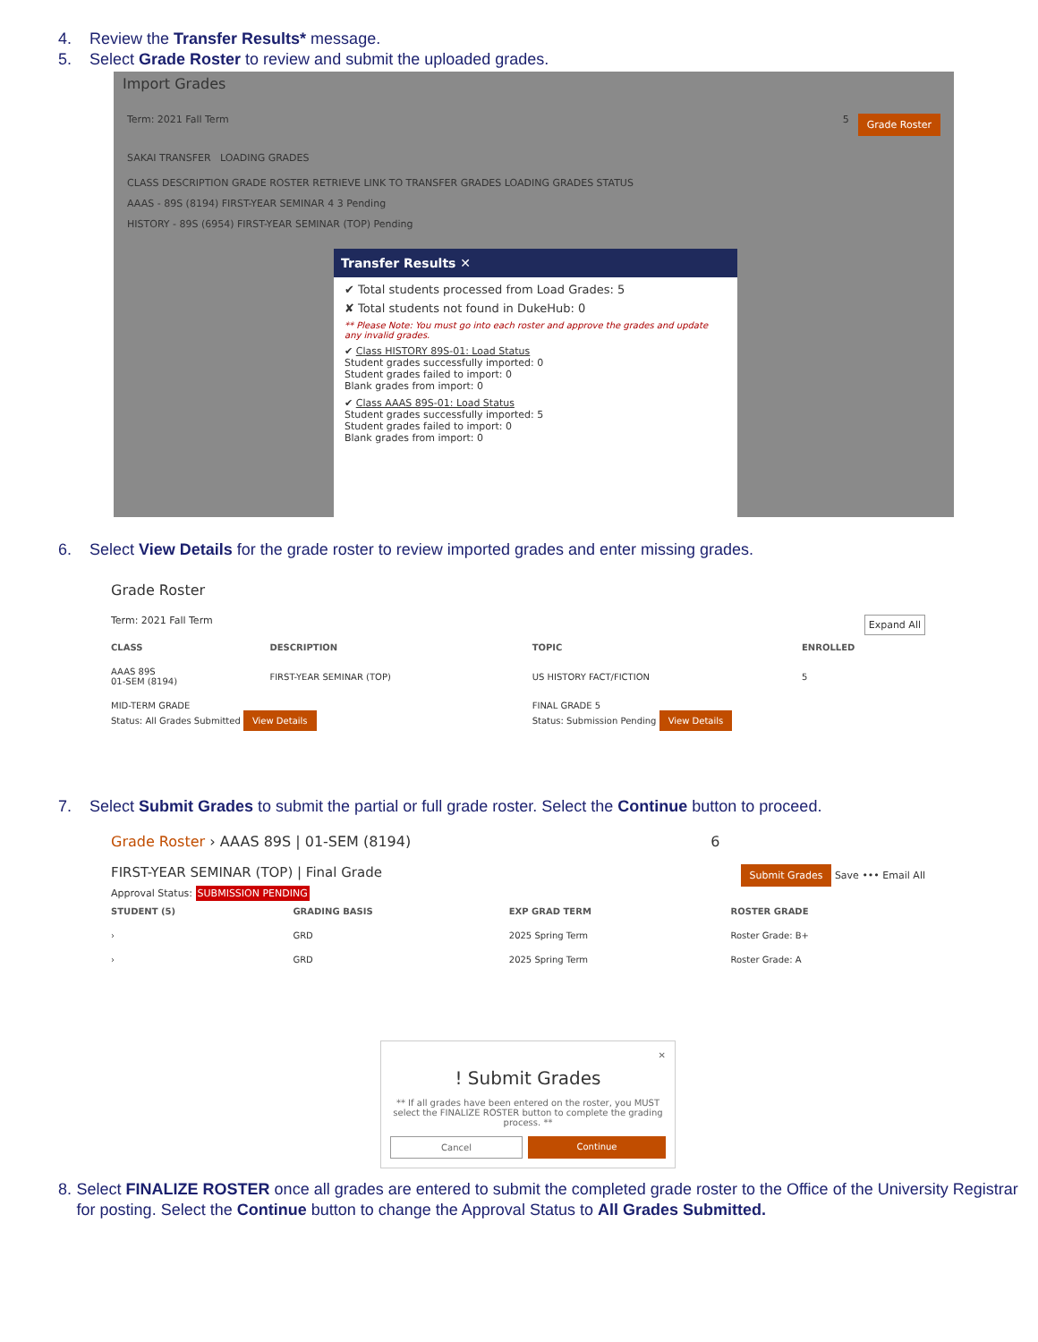4. Review the Transfer Results* message.
5. Select Grade Roster to review and submit the uploaded grades.
Import Grades
Term: 2021 Fall Term Grade Roster 5
SAKAI TRANSFER LOADING GRADES
CLASS DESCRIPTION GRADE ROSTER RETRIEVE LINK TO TRANSFER GRADES LOADING GRADES STATUS
AAAS - 89S (8194) FIRST-YEAR SEMINAR 4 3 Pending
HISTORY - 89S (6954) FIRST-YEAR SEMINAR (TOP) Pending
Transfer Results ✕
✔ Total students processed from Load Grades: 5
✘ Total students not found in DukeHub: 0
** Please Note: You must go into each roster and approve the grades and update any invalid grades.
✔ Class HISTORY 89S-01: Load Status
Student grades successfully imported: 0
Student grades failed to import: 0
Blank grades from import: 0
✔ Class AAAS 89S-01: Load Status
Student grades successfully imported: 5
Student grades failed to import: 0
Blank grades from import: 0
6. Select View Details for the grade roster to review imported grades and enter missing grades.
Grade Roster
Term: 2021 Fall Term Expand All
| CLASS | DESCRIPTION | TOPIC | ENROLLED |
| --- | --- | --- | --- |
| AAAS 89S 01-SEM (8194) | FIRST-YEAR SEMINAR (TOP) | US HISTORY FACT/FICTION | 5 |
| MID-TERM GRADE Status: All Grades Submitted View Details | | FINAL GRADE 5 Status: Submission Pending View Details | |
7. Select Submit Grades to submit the partial or full grade roster. Select the Continue button to proceed.
Grade Roster › AAAS 89S | 01-SEM (8194) 6
FIRST-YEAR SEMINAR (TOP) | Final Grade Submit Grades Save ••• Email All
Approval Status: SUBMISSION PENDING
| STUDENT (5) | GRADING BASIS | EXP GRAD TERM | ROSTER GRADE |
| --- | --- | --- | --- |
| › | GRD | 2025 Spring Term | Roster Grade: B+ |
| › | GRD | 2025 Spring Term | Roster Grade: A |
✕
! Submit Grades
** If all grades have been entered on the roster, you MUST select the FINALIZE ROSTER button to complete the grading process. **
Cancel Continue
8. Select FINALIZE ROSTER once all grades are entered to submit the completed grade roster to the Office of the University Registrar for posting. Select the Continue button to change the Approval Status to All Grades Submitted.